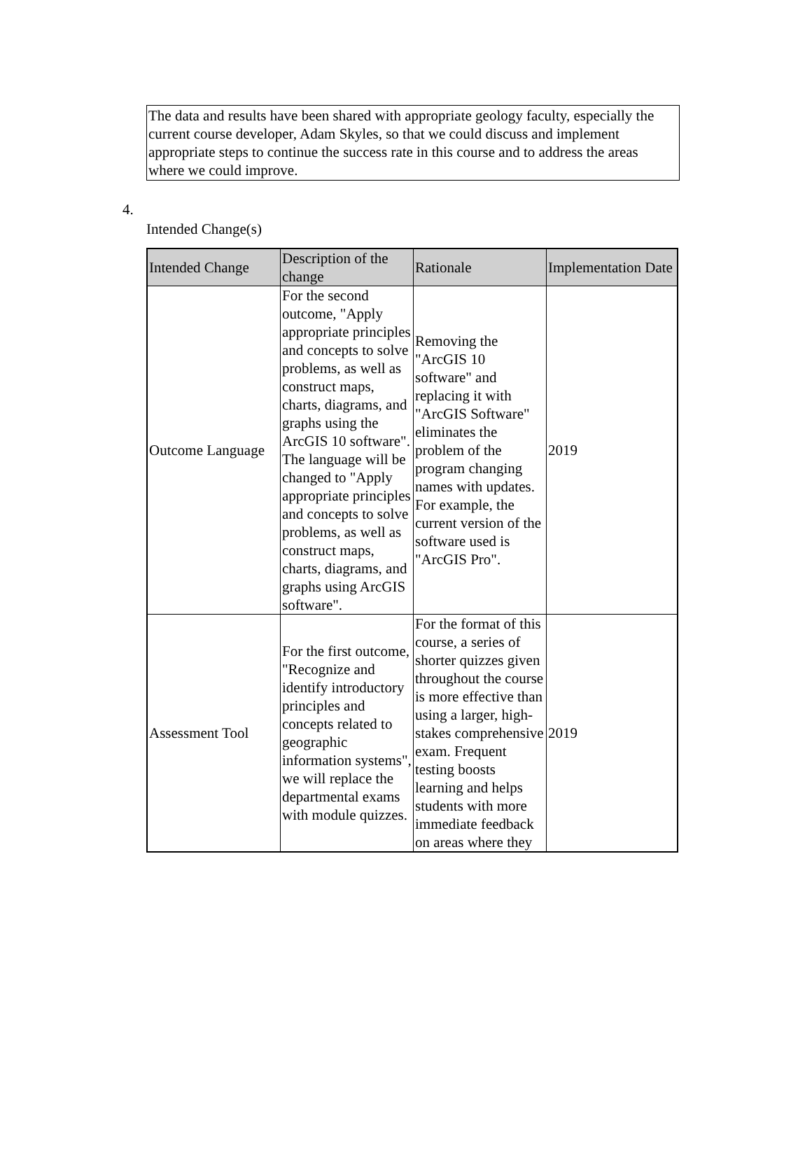The data and results have been shared with appropriate geology faculty, especially the current course developer, Adam Skyles, so that we could discuss and implement appropriate steps to continue the success rate in this course and to address the areas where we could improve.
4.
Intended Change(s)
| Intended Change | Description of the change | Rationale | Implementation Date |
| --- | --- | --- | --- |
| Outcome Language | For the second outcome, "Apply appropriate principles and concepts to solve problems, as well as construct maps, charts, diagrams, and graphs using the ArcGIS 10 software". The language will be changed to "Apply appropriate principles and concepts to solve problems, as well as construct maps, charts, diagrams, and graphs using ArcGIS software". | Removing the "ArcGIS 10 software" and replacing it with "ArcGIS Software" eliminates the problem of the program changing names with updates. For example, the current version of the software used is "ArcGIS Pro". | 2019 |
| Assessment Tool | For the first outcome, "Recognize and identify introductory principles and concepts related to geographic information systems", we will replace the departmental exams with module quizzes. | For the format of this course, a series of shorter quizzes given throughout the course is more effective than using a larger, high-stakes comprehensive exam. Frequent testing boosts learning and helps students with more immediate feedback on areas where they | 2019 |